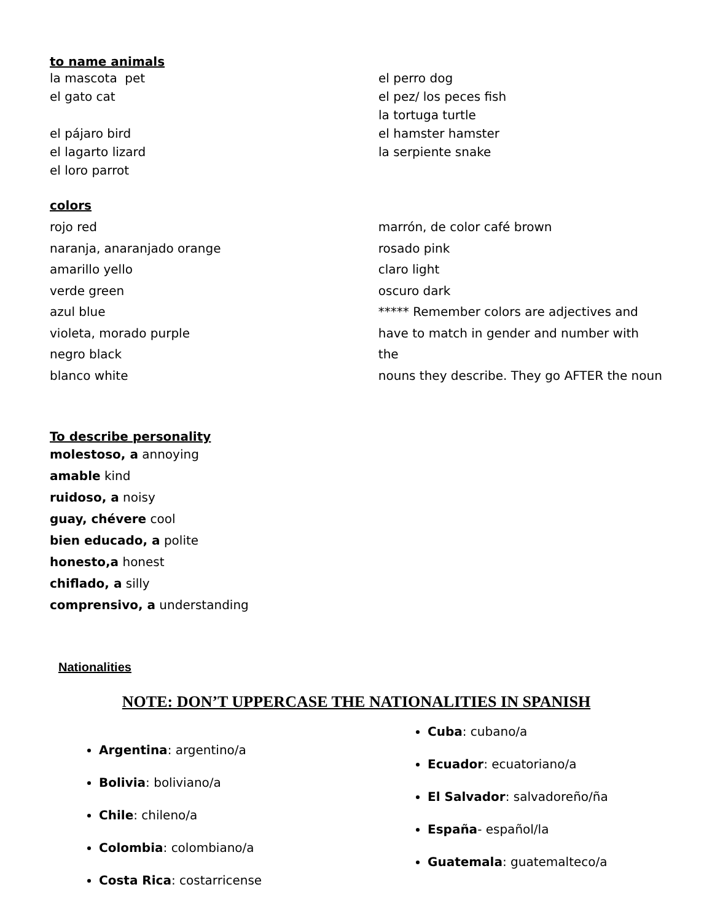to name animals
la mascota pet
el gato cat
el pájaro bird
el lagarto lizard
el loro parrot
el perro dog
el pez/ los peces fish
la tortuga turtle
el hamster hamster
la serpiente snake
colors
rojo red
naranja, anaranjado orange
amarillo yello
verde green
azul blue
violeta, morado purple
negro black
blanco white
marrón, de color café brown
rosado pink
claro light
oscuro dark
***** Remember colors are adjectives and
have to match in gender and number with the
nouns they describe. They go AFTER the noun
To describe personality
molestoso, a annoying
amable kind
ruidoso, a noisy
guay, chévere cool
bien educado, a polite
honesto,a honest
chiflado, a silly
comprensivo, a understanding
Nationalities
NOTE: DON’T UPPERCASE THE NATIONALITIES IN SPANISH
Argentina: argentino/a
Bolivia: boliviano/a
Chile: chileno/a
Colombia: colombiano/a
Costa Rica: costarricense
Cuba: cubano/a
Ecuador: ecuatoriano/a
El Salvador: salvadoreño/ña
España- español/la
Guatemala: guatemalteco/a